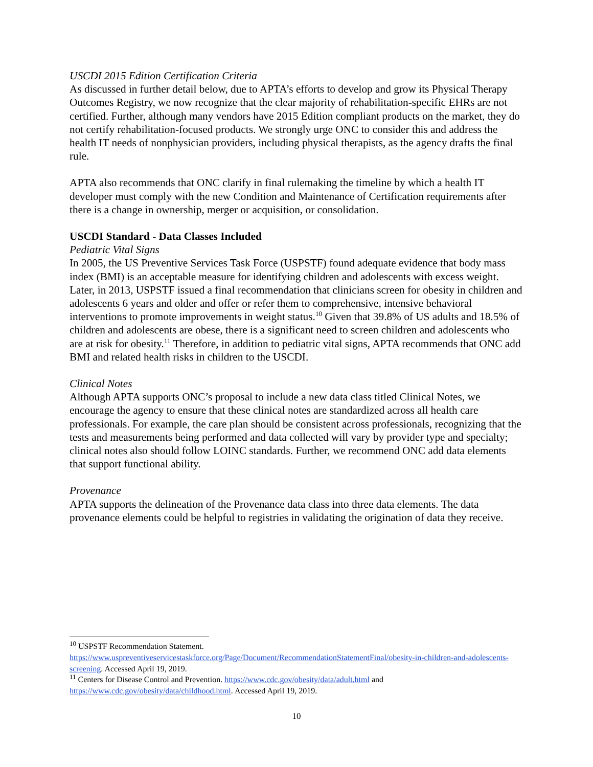USCDI 2015 Edition Certification Criteria
As discussed in further detail below, due to APTA’s efforts to develop and grow its Physical Therapy Outcomes Registry, we now recognize that the clear majority of rehabilitation-specific EHRs are not certified. Further, although many vendors have 2015 Edition compliant products on the market, they do not certify rehabilitation-focused products. We strongly urge ONC to consider this and address the health IT needs of nonphysician providers, including physical therapists, as the agency drafts the final rule.
APTA also recommends that ONC clarify in final rulemaking the timeline by which a health IT developer must comply with the new Condition and Maintenance of Certification requirements after there is a change in ownership, merger or acquisition, or consolidation.
USCDI Standard - Data Classes Included
Pediatric Vital Signs
In 2005, the US Preventive Services Task Force (USPSTF) found adequate evidence that body mass index (BMI) is an acceptable measure for identifying children and adolescents with excess weight. Later, in 2013, USPSTF issued a final recommendation that clinicians screen for obesity in children and adolescents 6 years and older and offer or refer them to comprehensive, intensive behavioral interventions to promote improvements in weight status.<sup>10</sup> Given that 39.8% of US adults and 18.5% of children and adolescents are obese, there is a significant need to screen children and adolescents who are at risk for obesity.<sup>11</sup> Therefore, in addition to pediatric vital signs, APTA recommends that ONC add BMI and related health risks in children to the USCDI.
Clinical Notes
Although APTA supports ONC’s proposal to include a new data class titled Clinical Notes, we encourage the agency to ensure that these clinical notes are standardized across all health care professionals. For example, the care plan should be consistent across professionals, recognizing that the tests and measurements being performed and data collected will vary by provider type and specialty; clinical notes also should follow LOINC standards. Further, we recommend ONC add data elements that support functional ability.
Provenance
APTA supports the delineation of the Provenance data class into three data elements. The data provenance elements could be helpful to registries in validating the origination of data they receive.
<sup>10</sup> USPSTF Recommendation Statement. https://www.uspreventiveservicestaskforce.org/Page/Document/RecommendationStatementFinal/obesity-in-children-and-adolescents-screening. Accessed April 19, 2019.
<sup>11</sup> Centers for Disease Control and Prevention. https://www.cdc.gov/obesity/data/adult.html and https://www.cdc.gov/obesity/data/childhood.html. Accessed April 19, 2019.
10